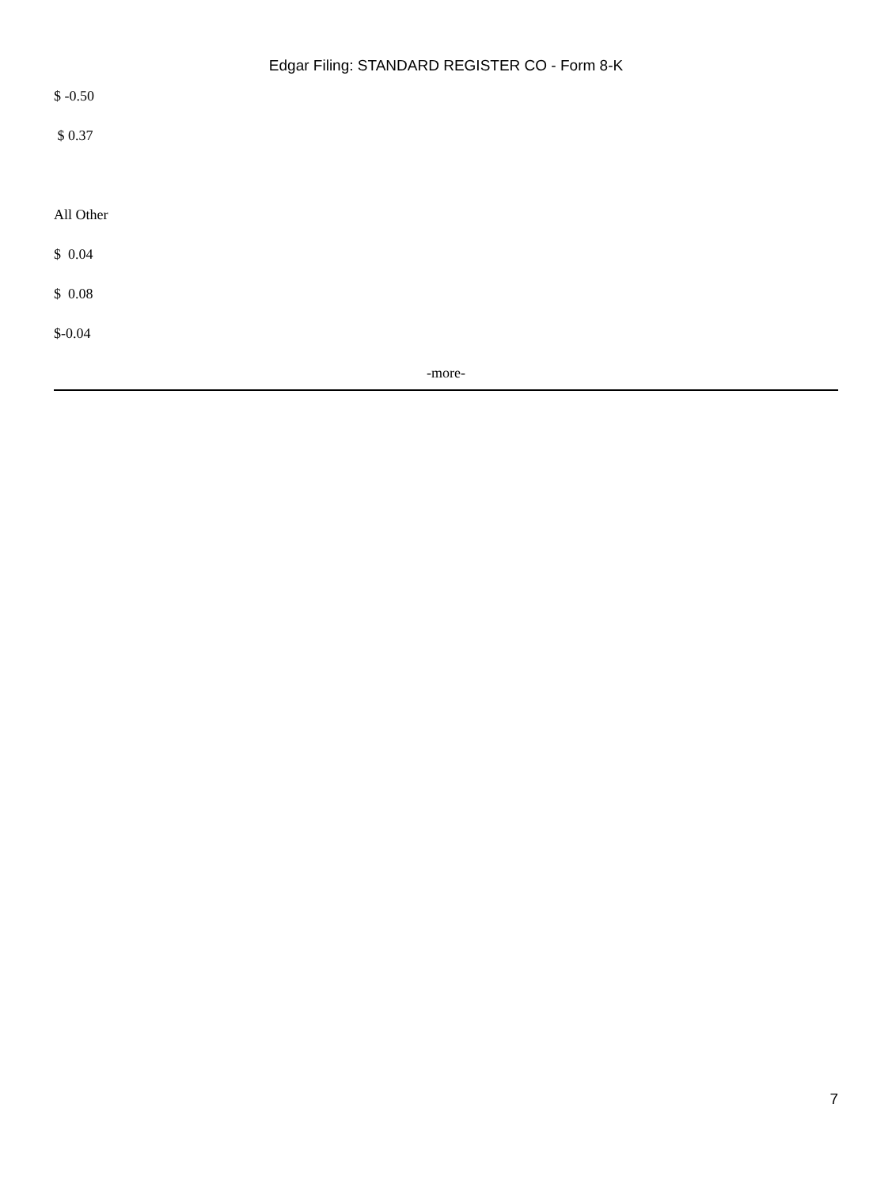Edgar Filing: STANDARD REGISTER CO - Form 8-K
$ -0.50
$ 0.37
All Other
$ 0.04
$ 0.08
$-0.04
-more-
7